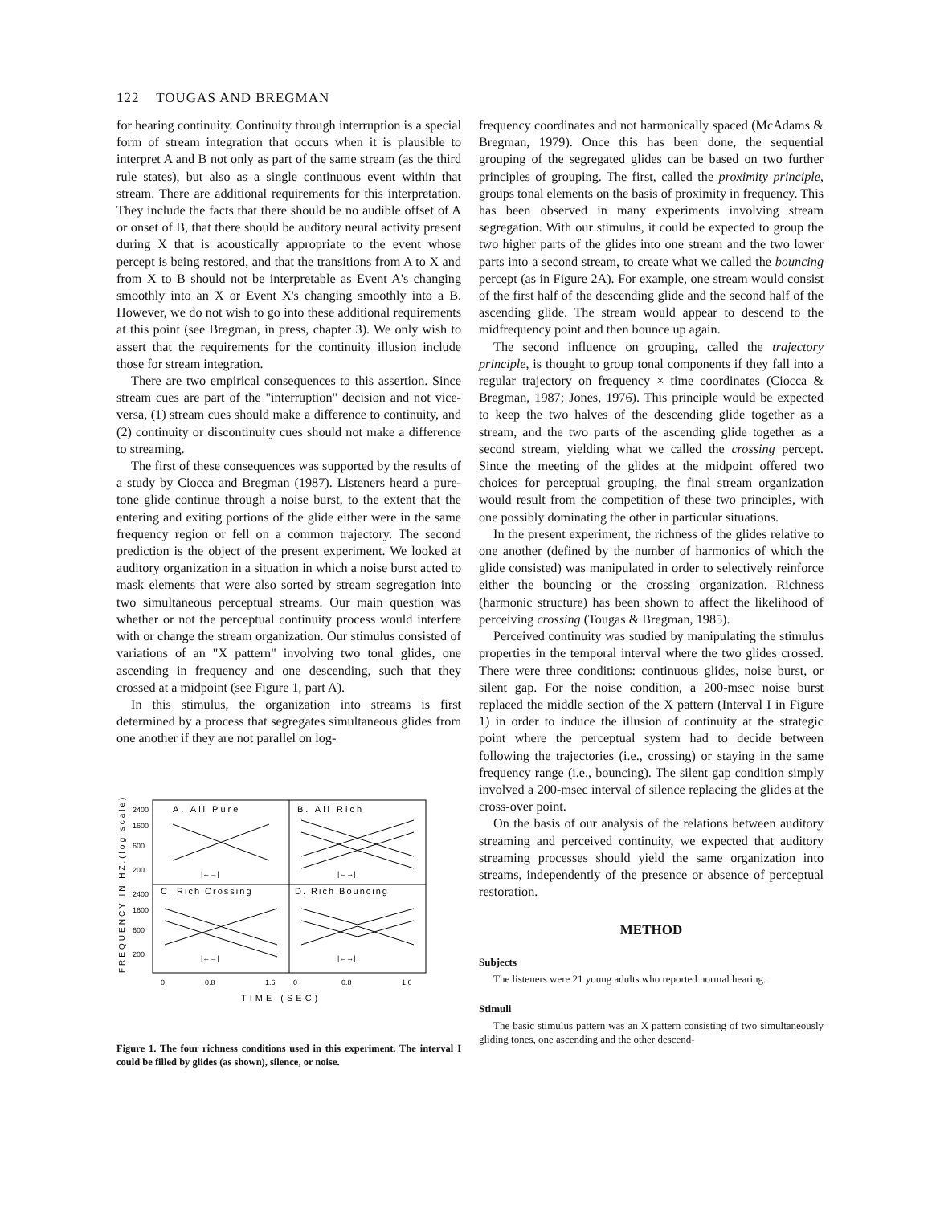122 TOUGAS AND BREGMAN
for hearing continuity. Continuity through interruption is a special form of stream integration that occurs when it is plausible to interpret A and B not only as part of the same stream (as the third rule states), but also as a single continuous event within that stream. There are additional requirements for this interpretation. They include the facts that there should be no audible offset of A or onset of B, that there should be auditory neural activity present during X that is acoustically appropriate to the event whose percept is being restored, and that the transitions from A to X and from X to B should not be interpretable as Event A's changing smoothly into an X or Event X's changing smoothly into a B. However, we do not wish to go into these additional requirements at this point (see Bregman, in press, chapter 3). We only wish to assert that the requirements for the continuity illusion include those for stream integration.
There are two empirical consequences to this assertion. Since stream cues are part of the "interruption" decision and not vice-versa, (1) stream cues should make a difference to continuity, and (2) continuity or discontinuity cues should not make a difference to streaming.
The first of these consequences was supported by the results of a study by Ciocca and Bregman (1987). Listeners heard a pure-tone glide continue through a noise burst, to the extent that the entering and exiting portions of the glide either were in the same frequency region or fell on a common trajectory. The second prediction is the object of the present experiment. We looked at auditory organization in a situation in which a noise burst acted to mask elements that were also sorted by stream segregation into two simultaneous perceptual streams. Our main question was whether or not the perceptual continuity process would interfere with or change the stream organization. Our stimulus consisted of variations of an "X pattern" involving two tonal glides, one ascending in frequency and one descending, such that they crossed at a midpoint (see Figure 1, part A).
In this stimulus, the organization into streams is first determined by a process that segregates simultaneous glides from one another if they are not parallel on log-
FREQUENCY IN HZ.(log scale)
2400
1600
600
200
2400
1600
600
200
A. All Pure
B. All Rich
C. Rich Crossing
D. Rich Bouncing
|←→|
|←→|
|←→|
|←→|
0
0.8
1.6
0
0.8
1.6
TIME (SEC)
Figure 1. The four richness conditions used in this experiment. The interval I could be filled by glides (as shown), silence, or noise.
frequency coordinates and not harmonically spaced (McAdams & Bregman, 1979). Once this has been done, the sequential grouping of the segregated glides can be based on two further principles of grouping. The first, called the proximity principle, groups tonal elements on the basis of proximity in frequency. This has been observed in many experiments involving stream segregation. With our stimulus, it could be expected to group the two higher parts of the glides into one stream and the two lower parts into a second stream, to create what we called the bouncing percept (as in Figure 2A). For example, one stream would consist of the first half of the descending glide and the second half of the ascending glide. The stream would appear to descend to the midfrequency point and then bounce up again.
The second influence on grouping, called the trajectory principle, is thought to group tonal components if they fall into a regular trajectory on frequency × time coordinates (Ciocca & Bregman, 1987; Jones, 1976). This principle would be expected to keep the two halves of the descending glide together as a stream, and the two parts of the ascending glide together as a second stream, yielding what we called the crossing percept. Since the meeting of the glides at the midpoint offered two choices for perceptual grouping, the final stream organization would result from the competition of these two principles, with one possibly dominating the other in particular situations.
In the present experiment, the richness of the glides relative to one another (defined by the number of harmonics of which the glide consisted) was manipulated in order to selectively reinforce either the bouncing or the crossing organization. Richness (harmonic structure) has been shown to affect the likelihood of perceiving crossing (Tougas & Bregman, 1985).
Perceived continuity was studied by manipulating the stimulus properties in the temporal interval where the two glides crossed. There were three conditions: continuous glides, noise burst, or silent gap. For the noise condition, a 200-msec noise burst replaced the middle section of the X pattern (Interval I in Figure 1) in order to induce the illusion of continuity at the strategic point where the perceptual system had to decide between following the trajectories (i.e., crossing) or staying in the same frequency range (i.e., bouncing). The silent gap condition simply involved a 200-msec interval of silence replacing the glides at the cross-over point.
On the basis of our analysis of the relations between auditory streaming and perceived continuity, we expected that auditory streaming processes should yield the same organization into streams, independently of the presence or absence of perceptual restoration.
METHOD
Subjects
The listeners were 21 young adults who reported normal hearing.
Stimuli
The basic stimulus pattern was an X pattern consisting of two simultaneously gliding tones, one ascending and the other descend-